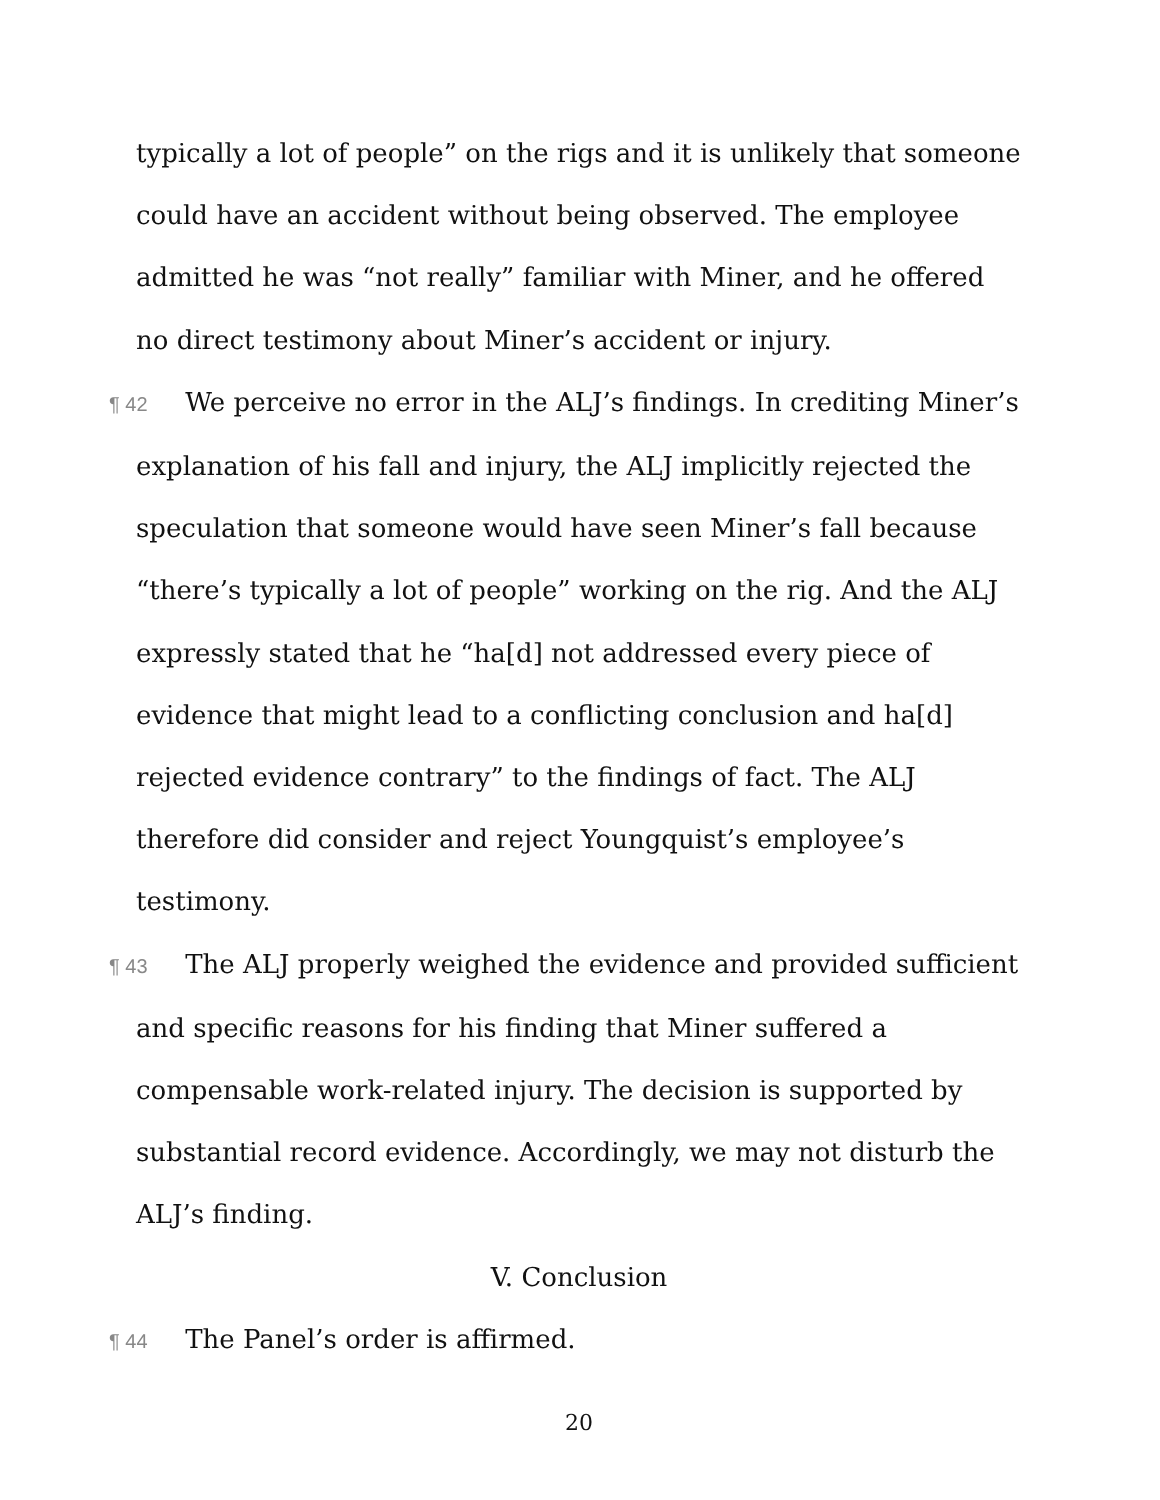typically a lot of people” on the rigs and it is unlikely that someone could have an accident without being observed. The employee admitted he was “not really” familiar with Miner, and he offered no direct testimony about Miner’s accident or injury.
¶ 42 We perceive no error in the ALJ’s findings. In crediting Miner’s explanation of his fall and injury, the ALJ implicitly rejected the speculation that someone would have seen Miner’s fall because “there’s typically a lot of people” working on the rig. And the ALJ expressly stated that he “ha[d] not addressed every piece of evidence that might lead to a conflicting conclusion and ha[d] rejected evidence contrary” to the findings of fact. The ALJ therefore did consider and reject Youngquist’s employee’s testimony.
¶ 43 The ALJ properly weighed the evidence and provided sufficient and specific reasons for his finding that Miner suffered a compensable work-related injury. The decision is supported by substantial record evidence. Accordingly, we may not disturb the ALJ’s finding.
V. Conclusion
¶ 44 The Panel’s order is affirmed.
20